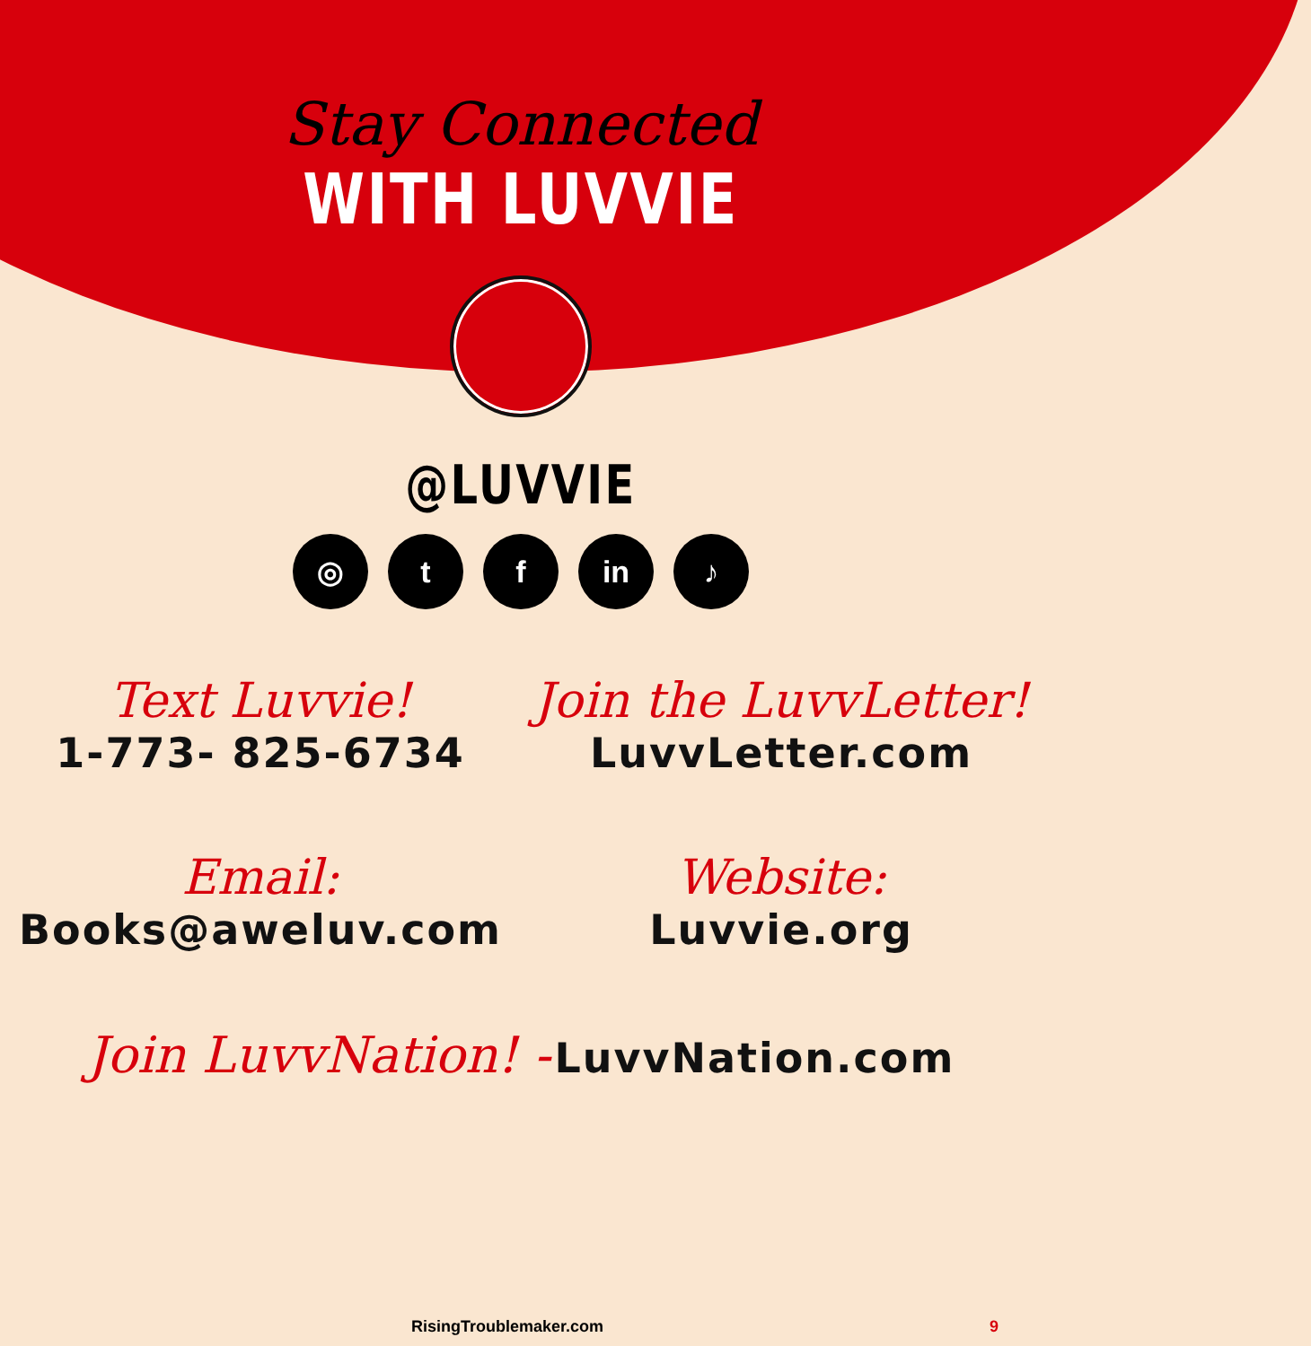Stay Connected
WITH LUVVIE
@LUVVIE
◎ t f in ♪
Text Luvvie!
1-773- 825-6734
Join the LuvvLetter!
LuvvLetter.com
Email:
Books@aweluv.com
Website:
Luvvie.org
Join LuvvNation! - LuvvNation.com
RisingTroublemaker.com 9